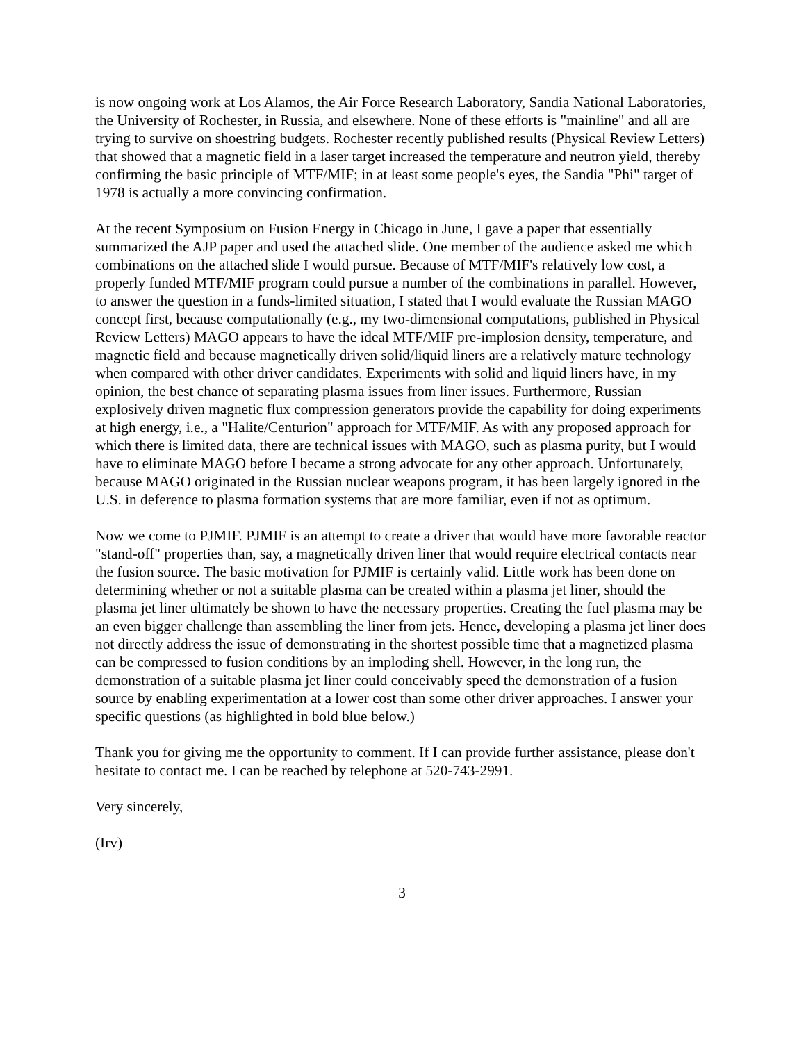is now ongoing work at Los Alamos, the Air Force Research Laboratory, Sandia National Laboratories, the University of Rochester, in Russia, and elsewhere. None of these efforts is "mainline" and all are trying to survive on shoestring budgets. Rochester recently published results (Physical Review Letters) that showed that a magnetic field in a laser target increased the temperature and neutron yield, thereby confirming the basic principle of MTF/MIF; in at least some people's eyes, the Sandia "Phi" target of 1978 is actually a more convincing confirmation.
At the recent Symposium on Fusion Energy in Chicago in June, I gave a paper that essentially summarized the AJP paper and used the attached slide. One member of the audience asked me which combinations on the attached slide I would pursue. Because of MTF/MIF's relatively low cost, a properly funded MTF/MIF program could pursue a number of the combinations in parallel. However, to answer the question in a funds-limited situation, I stated that I would evaluate the Russian MAGO concept first, because computationally (e.g., my two-dimensional computations, published in Physical Review Letters) MAGO appears to have the ideal MTF/MIF pre-implosion density, temperature, and magnetic field and because magnetically driven solid/liquid liners are a relatively mature technology when compared with other driver candidates. Experiments with solid and liquid liners have, in my opinion, the best chance of separating plasma issues from liner issues. Furthermore, Russian explosively driven magnetic flux compression generators provide the capability for doing experiments at high energy, i.e., a "Halite/Centurion" approach for MTF/MIF. As with any proposed approach for which there is limited data, there are technical issues with MAGO, such as plasma purity, but I would have to eliminate MAGO before I became a strong advocate for any other approach. Unfortunately, because MAGO originated in the Russian nuclear weapons program, it has been largely ignored in the U.S. in deference to plasma formation systems that are more familiar, even if not as optimum.
Now we come to PJMIF. PJMIF is an attempt to create a driver that would have more favorable reactor "stand-off" properties than, say, a magnetically driven liner that would require electrical contacts near the fusion source. The basic motivation for PJMIF is certainly valid. Little work has been done on determining whether or not a suitable plasma can be created within a plasma jet liner, should the plasma jet liner ultimately be shown to have the necessary properties. Creating the fuel plasma may be an even bigger challenge than assembling the liner from jets. Hence, developing a plasma jet liner does not directly address the issue of demonstrating in the shortest possible time that a magnetized plasma can be compressed to fusion conditions by an imploding shell. However, in the long run, the demonstration of a suitable plasma jet liner could conceivably speed the demonstration of a fusion source by enabling experimentation at a lower cost than some other driver approaches. I answer your specific questions (as highlighted in bold blue below.)
Thank you for giving me the opportunity to comment. If I can provide further assistance, please don't hesitate to contact me. I can be reached by telephone at 520-743-2991.
Very sincerely,
(Irv)
3